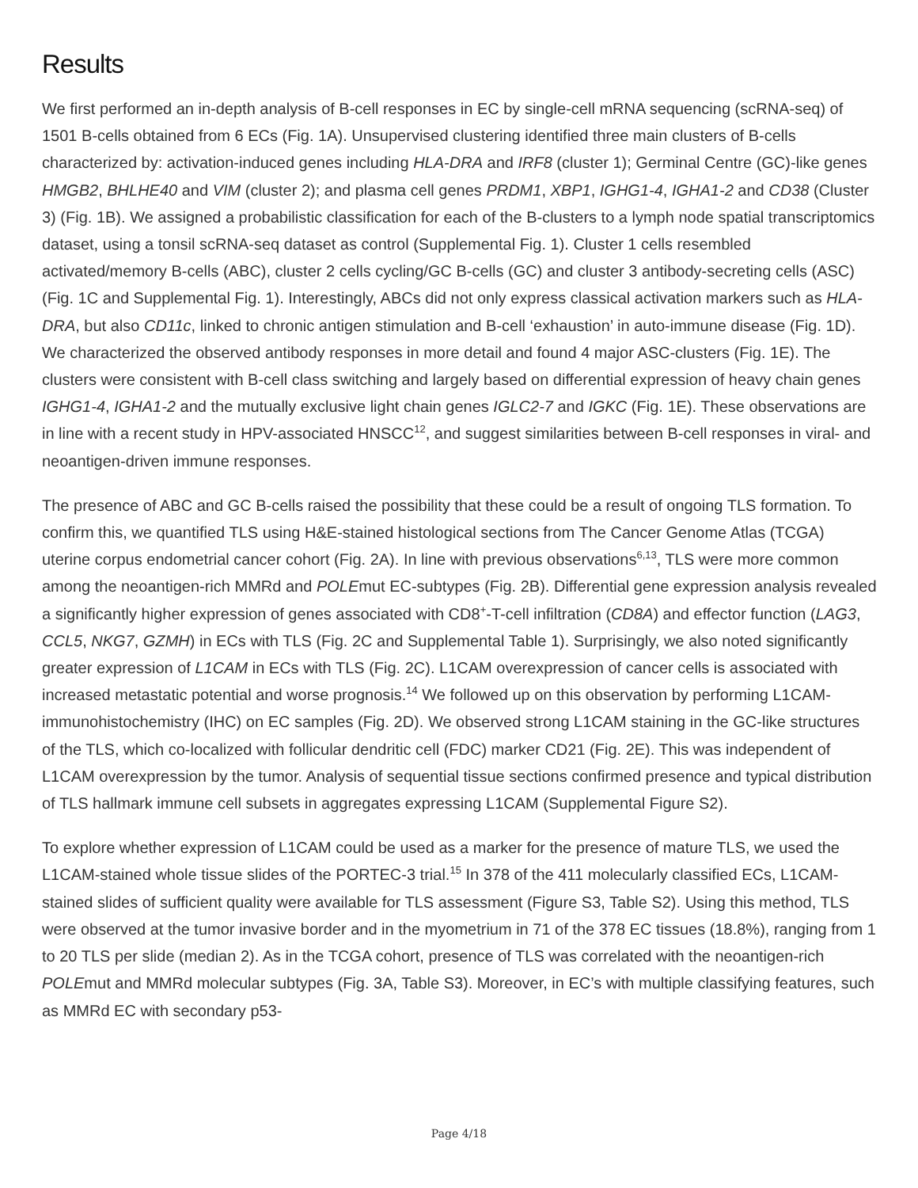Results
We first performed an in-depth analysis of B-cell responses in EC by single-cell mRNA sequencing (scRNA-seq) of 1501 B-cells obtained from 6 ECs (Fig. 1A). Unsupervised clustering identified three main clusters of B-cells characterized by: activation-induced genes including HLA-DRA and IRF8 (cluster 1); Germinal Centre (GC)-like genes HMGB2, BHLHE40 and VIM (cluster 2); and plasma cell genes PRDM1, XBP1, IGHG1-4, IGHA1-2 and CD38 (Cluster 3) (Fig. 1B). We assigned a probabilistic classification for each of the B-clusters to a lymph node spatial transcriptomics dataset, using a tonsil scRNA-seq dataset as control (Supplemental Fig. 1). Cluster 1 cells resembled activated/memory B-cells (ABC), cluster 2 cells cycling/GC B-cells (GC) and cluster 3 antibody-secreting cells (ASC) (Fig. 1C and Supplemental Fig. 1). Interestingly, ABCs did not only express classical activation markers such as HLA-DRA, but also CD11c, linked to chronic antigen stimulation and B-cell ‘exhaustion’ in auto-immune disease (Fig. 1D). We characterized the observed antibody responses in more detail and found 4 major ASC-clusters (Fig. 1E). The clusters were consistent with B-cell class switching and largely based on differential expression of heavy chain genes IGHG1-4, IGHA1-2 and the mutually exclusive light chain genes IGLC2-7 and IGKC (Fig. 1E). These observations are in line with a recent study in HPV-associated HNSCC<sup>12</sup>, and suggest similarities between B-cell responses in viral- and neoantigen-driven immune responses.
The presence of ABC and GC B-cells raised the possibility that these could be a result of ongoing TLS formation. To confirm this, we quantified TLS using H&E-stained histological sections from The Cancer Genome Atlas (TCGA) uterine corpus endometrial cancer cohort (Fig. 2A). In line with previous observations<sup>6,13</sup>, TLS were more common among the neoantigen-rich MMRd and POLEmut EC-subtypes (Fig. 2B). Differential gene expression analysis revealed a significantly higher expression of genes associated with CD8<sup>+</sup>-T-cell infiltration (CD8A) and effector function (LAG3, CCL5, NKG7, GZMH) in ECs with TLS (Fig. 2C and Supplemental Table 1). Surprisingly, we also noted significantly greater expression of L1CAM in ECs with TLS (Fig. 2C). L1CAM overexpression of cancer cells is associated with increased metastatic potential and worse prognosis.<sup>14</sup> We followed up on this observation by performing L1CAM-immunohistochemistry (IHC) on EC samples (Fig. 2D). We observed strong L1CAM staining in the GC-like structures of the TLS, which co-localized with follicular dendritic cell (FDC) marker CD21 (Fig. 2E). This was independent of L1CAM overexpression by the tumor. Analysis of sequential tissue sections confirmed presence and typical distribution of TLS hallmark immune cell subsets in aggregates expressing L1CAM (Supplemental Figure S2).
To explore whether expression of L1CAM could be used as a marker for the presence of mature TLS, we used the L1CAM-stained whole tissue slides of the PORTEC-3 trial.<sup>15</sup> In 378 of the 411 molecularly classified ECs, L1CAM-stained slides of sufficient quality were available for TLS assessment (Figure S3, Table S2). Using this method, TLS were observed at the tumor invasive border and in the myometrium in 71 of the 378 EC tissues (18.8%), ranging from 1 to 20 TLS per slide (median 2). As in the TCGA cohort, presence of TLS was correlated with the neoantigen-rich POLEmut and MMRd molecular subtypes (Fig. 3A, Table S3). Moreover, in EC’s with multiple classifying features, such as MMRd EC with secondary p53-
Page 4/18